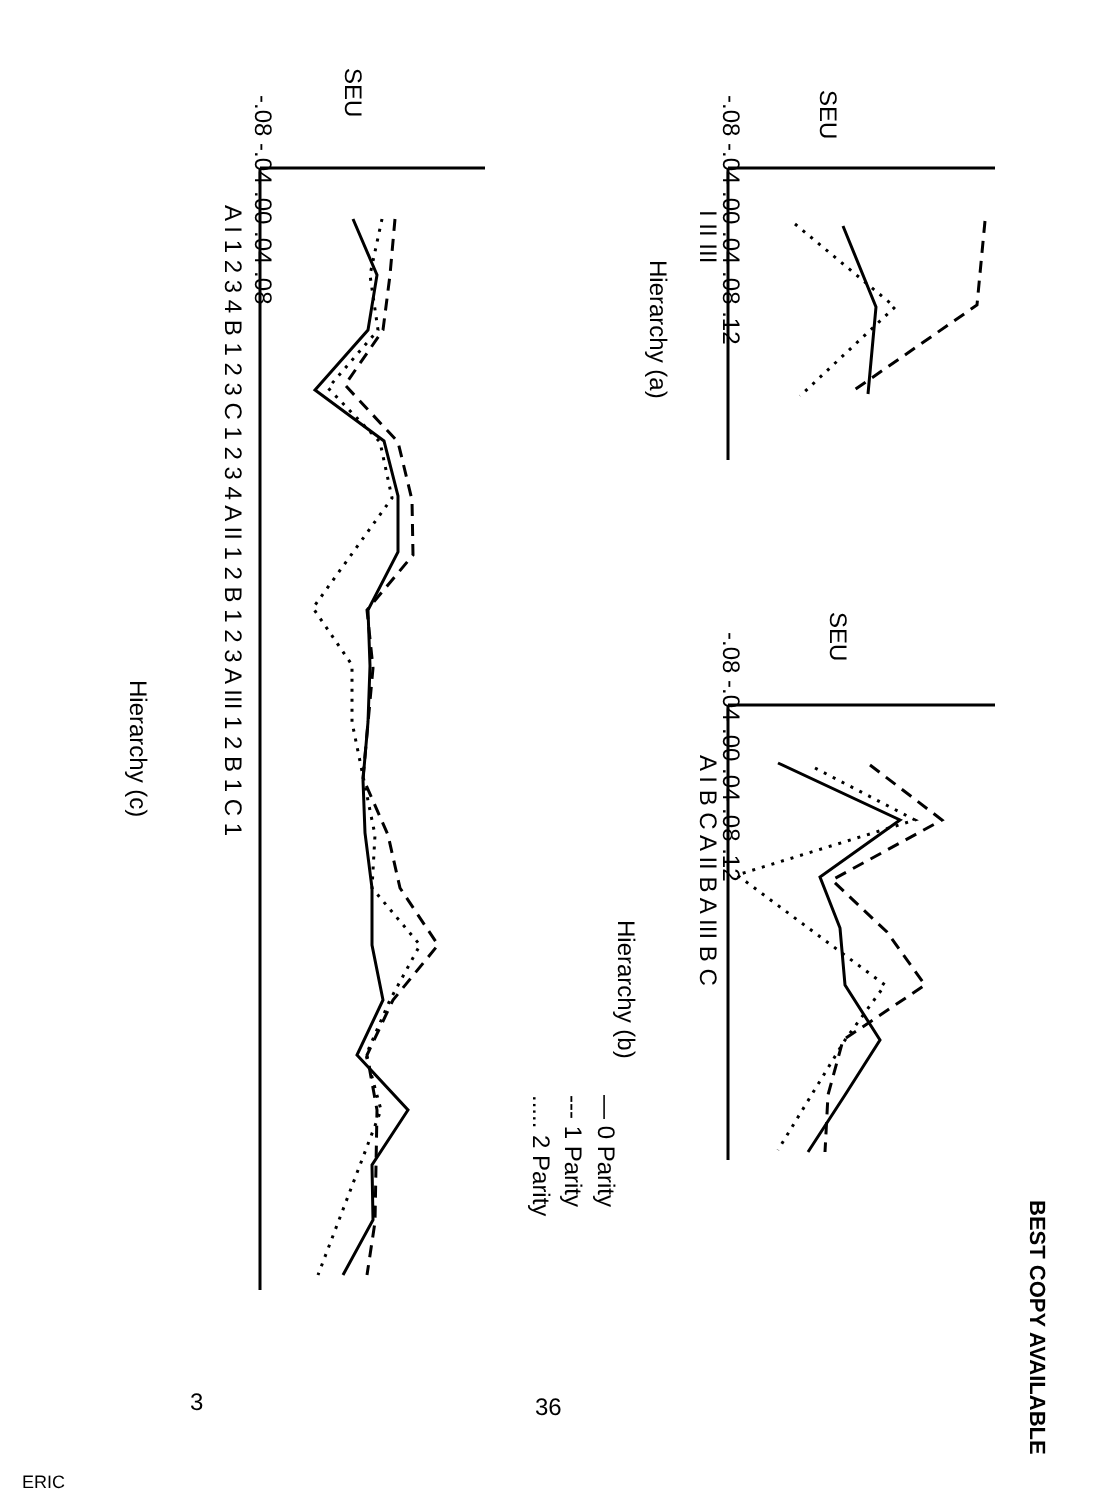BEST COPY AVAILABLE
SEU
SEU
SEU
-.08 -.04 .00 .04 .08 .12
-.08 -.04 .00 .04 .08 .12
-.08 -.04 .00 .04 .08
I II III
Hierarchy (a)
A I B C A II B A III B C
Hierarchy (b)
— 0 Parity
--- 1 Parity
..... 2 Parity
A I 1 2 3 4 B 1 2 3 C 1 2 3 4 A II 1 2 B 1 2 3 A III 1 2 B 1 C 1
Hierarchy (c)
36
3
ERIC